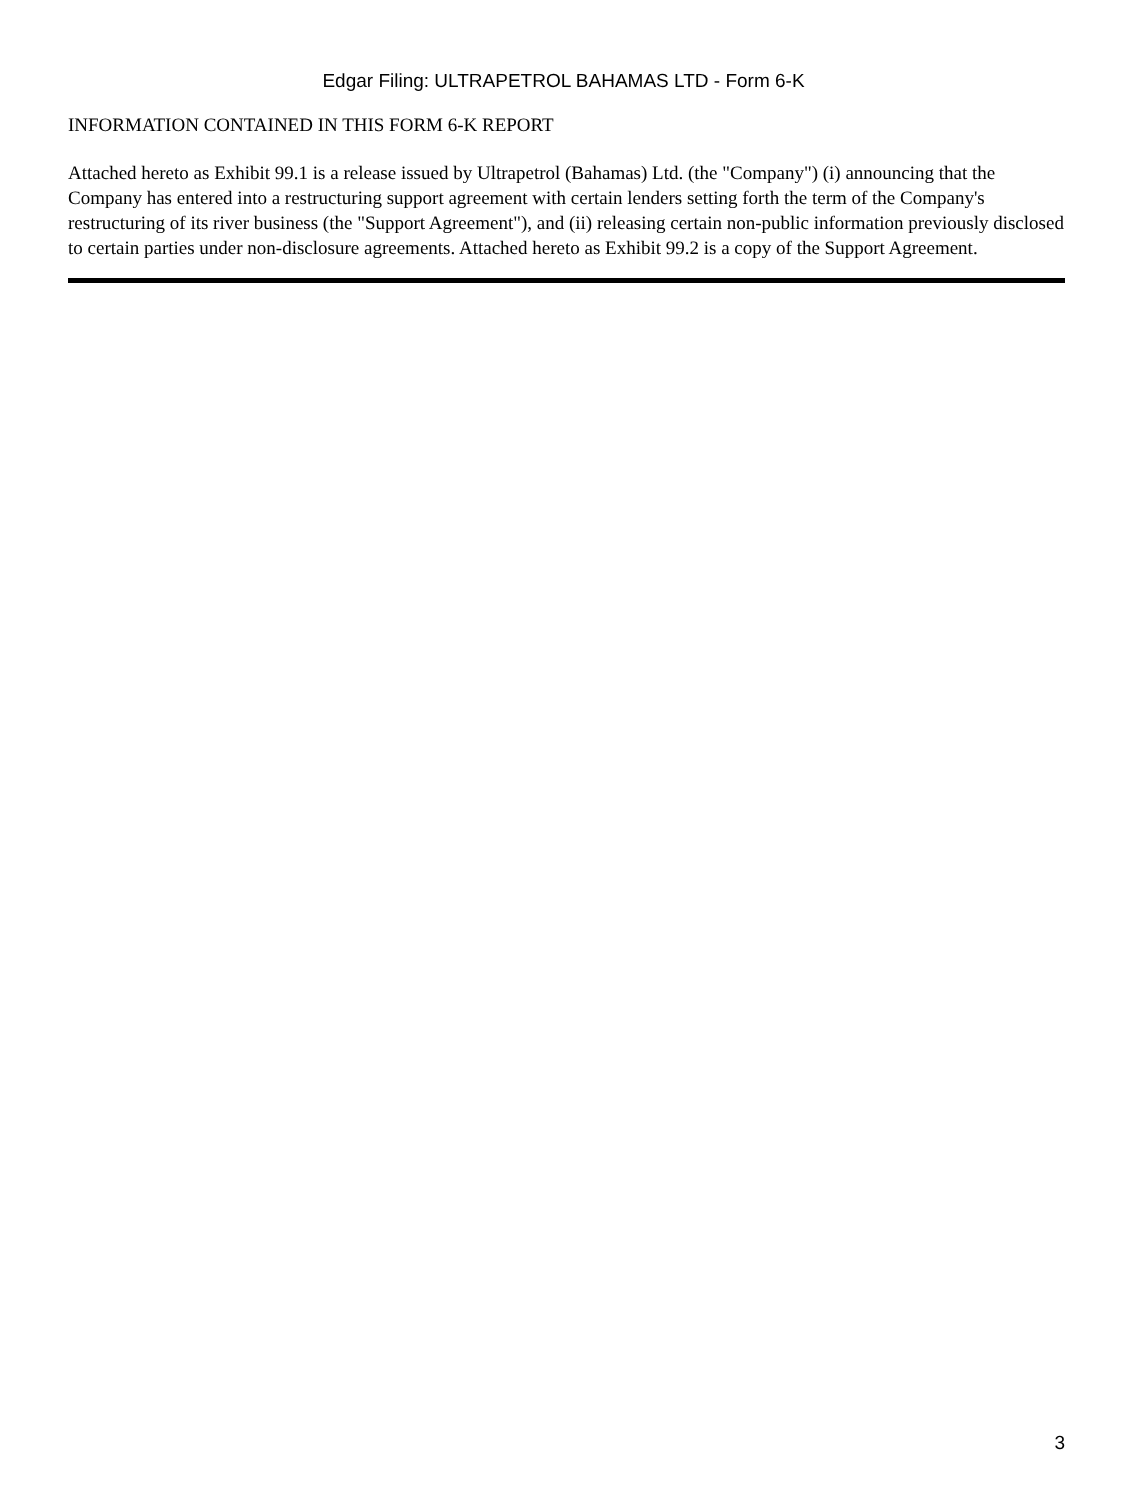Edgar Filing: ULTRAPETROL BAHAMAS LTD - Form 6-K
INFORMATION CONTAINED IN THIS FORM 6-K REPORT
Attached hereto as Exhibit 99.1 is a release issued by Ultrapetrol (Bahamas) Ltd. (the "Company") (i) announcing that the Company has entered into a restructuring support agreement with certain lenders setting forth the term of the Company's restructuring of its river business (the "Support Agreement"), and (ii) releasing certain non-public information previously disclosed to certain parties under non-disclosure agreements. Attached hereto as Exhibit 99.2 is a copy of the Support Agreement.
3